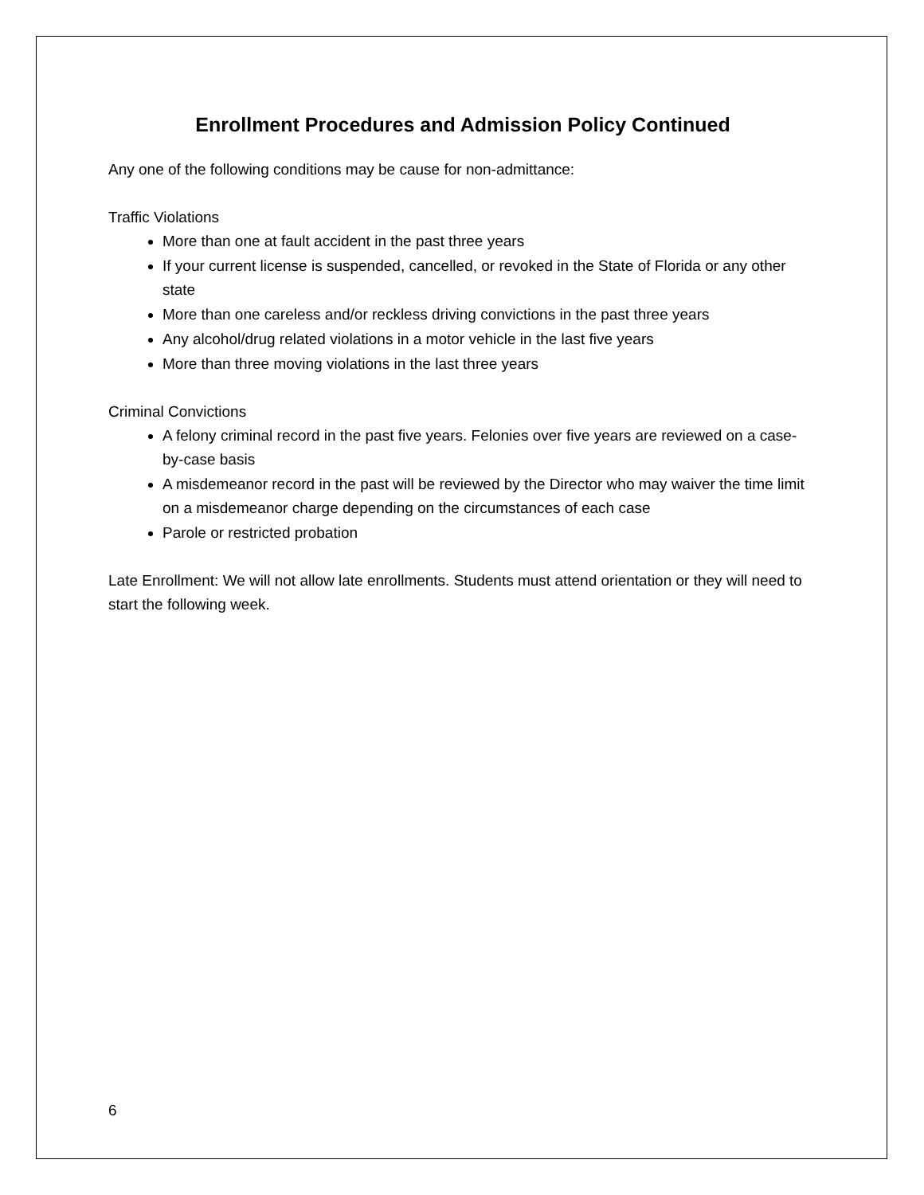Enrollment Procedures and Admission Policy Continued
Any one of the following conditions may be cause for non-admittance:
Traffic Violations
More than one at fault accident in the past three years
If your current license is suspended, cancelled, or revoked in the State of Florida or any other state
More than one careless and/or reckless driving convictions in the past three years
Any alcohol/drug related violations in a motor vehicle in the last five years
More than three moving violations in the last three years
Criminal Convictions
A felony criminal record in the past five years. Felonies over five years are reviewed on a case-by-case basis
A misdemeanor record in the past will be reviewed by the Director who may waiver the time limit on a misdemeanor charge depending on the circumstances of each case
Parole or restricted probation
Late Enrollment: We will not allow late enrollments. Students must attend orientation or they will need to start the following week.
6